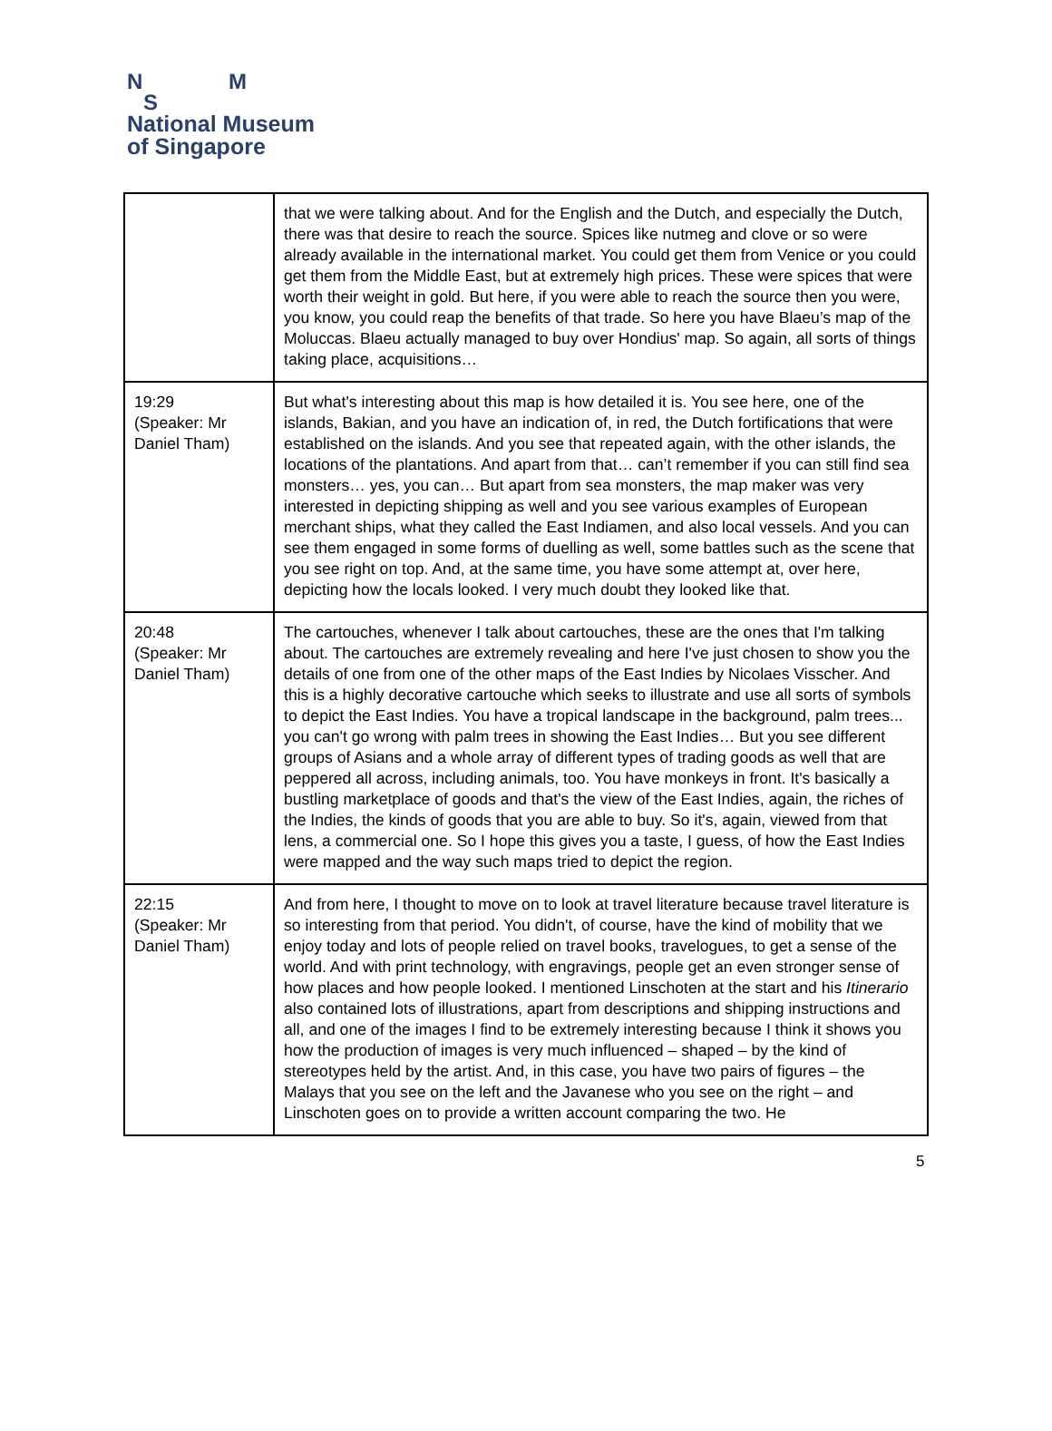N M
S
National Museum
of Singapore
| | that we were talking about. And for the English and the Dutch, and especially the Dutch, there was that desire to reach the source. Spices like nutmeg and clove or so were already available in the international market. You could get them from Venice or you could get them from the Middle East, but at extremely high prices. These were spices that were worth their weight in gold. But here, if you were able to reach the source then you were, you know, you could reap the benefits of that trade. So here you have Blaeu’s map of the Moluccas. Blaeu actually managed to buy over Hondius' map. So again, all sorts of things taking place, acquisitions… |
| 19:29 (Speaker: Mr Daniel Tham) | But what's interesting about this map is how detailed it is. You see here, one of the islands, Bakian, and you have an indication of, in red, the Dutch fortifications that were established on the islands. And you see that repeated again, with the other islands, the locations of the plantations. And apart from that… can’t remember if you can still find sea monsters… yes, you can… But apart from sea monsters, the map maker was very interested in depicting shipping as well and you see various examples of European merchant ships, what they called the East Indiamen, and also local vessels. And you can see them engaged in some forms of duelling as well, some battles such as the scene that you see right on top. And, at the same time, you have some attempt at, over here, depicting how the locals looked. I very much doubt they looked like that. |
| 20:48 (Speaker: Mr Daniel Tham) | The cartouches, whenever I talk about cartouches, these are the ones that I'm talking about. The cartouches are extremely revealing and here I've just chosen to show you the details of one from one of the other maps of the East Indies by Nicolaes Visscher. And this is a highly decorative cartouche which seeks to illustrate and use all sorts of symbols to depict the East Indies. You have a tropical landscape in the background, palm trees... you can't go wrong with palm trees in showing the East Indies… But you see different groups of Asians and a whole array of different types of trading goods as well that are peppered all across, including animals, too. You have monkeys in front. It's basically a bustling marketplace of goods and that's the view of the East Indies, again, the riches of the Indies, the kinds of goods that you are able to buy. So it's, again, viewed from that lens, a commercial one. So I hope this gives you a taste, I guess, of how the East Indies were mapped and the way such maps tried to depict the region. |
| 22:15 (Speaker: Mr Daniel Tham) | And from here, I thought to move on to look at travel literature because travel literature is so interesting from that period. You didn't, of course, have the kind of mobility that we enjoy today and lots of people relied on travel books, travelogues, to get a sense of the world. And with print technology, with engravings, people get an even stronger sense of how places and how people looked. I mentioned Linschoten at the start and his Itinerario also contained lots of illustrations, apart from descriptions and shipping instructions and all, and one of the images I find to be extremely interesting because I think it shows you how the production of images is very much influenced – shaped – by the kind of stereotypes held by the artist. And, in this case, you have two pairs of figures – the Malays that you see on the left and the Javanese who you see on the right – and Linschoten goes on to provide a written account comparing the two. He |
5